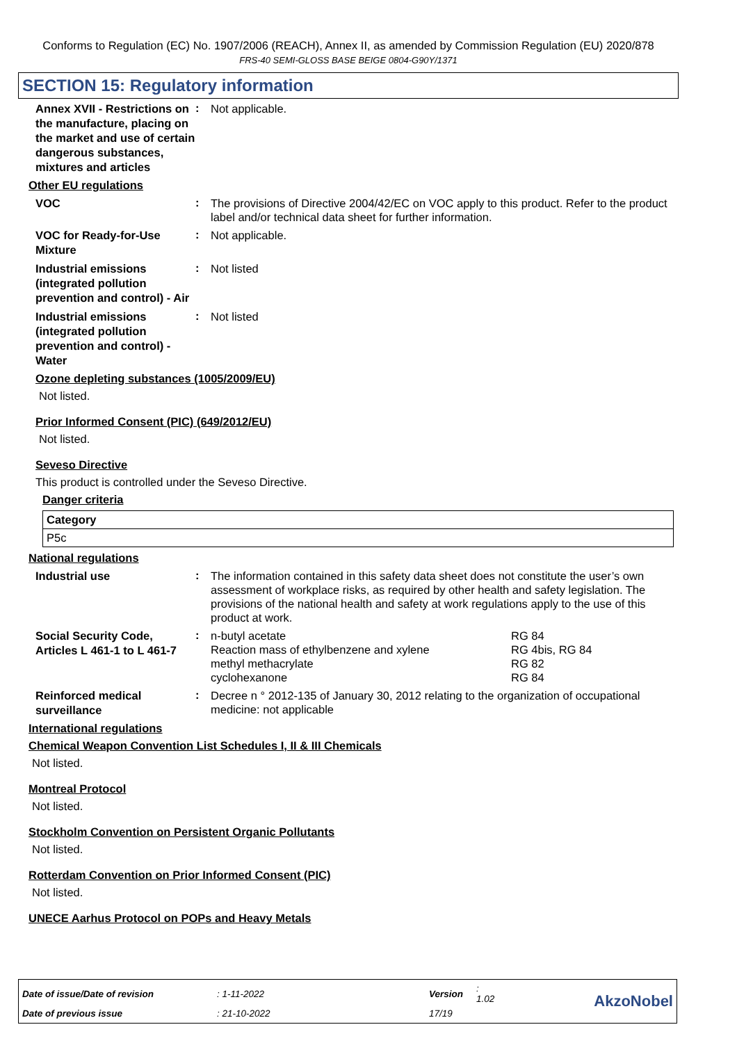Conforms to Regulation (EC) No. 1907/2006 (REACH), Annex II, as amended by Commission Regulation (EU) 2020/878
FRS-40 SEMI-GLOSS BASE BEIGE 0804-G90Y/1371
SECTION 15: Regulatory information
Annex XVII - Restrictions on the manufacture, placing on the market and use of certain dangerous substances, mixtures and articles
:
Not applicable.
Other EU regulations
VOC
:
The provisions of Directive 2004/42/EC on VOC apply to this product. Refer to the product label and/or technical data sheet for further information.
VOC for Ready-for-Use Mixture
:
Not applicable.
Industrial emissions (integrated pollution prevention and control) - Air
:
Not listed
Industrial emissions (integrated pollution prevention and control) - Water
:
Not listed
Ozone depleting substances (1005/2009/EU)
Not listed.
Prior Informed Consent (PIC) (649/2012/EU)
Not listed.
Seveso Directive
This product is controlled under the Seveso Directive.
Danger criteria
| Category |
| P5c |
National regulations
Industrial use
:
The information contained in this safety data sheet does not constitute the user’s own assessment of workplace risks, as required by other health and safety legislation. The provisions of the national health and safety at work regulations apply to the use of this product at work.
Social Security Code, Articles L 461-1 to L 461-7
:
n-butyl acetate RG 84 Reaction mass of ethylbenzene and xylene RG 4bis, RG 84 methyl methacrylate RG 82 cyclohexanone RG 84
Reinforced medical surveillance
:
Decree n ° 2012-135 of January 30, 2012 relating to the organization of occupational medicine: not applicable
International regulations
Chemical Weapon Convention List Schedules I, II & III Chemicals
Not listed.
Montreal Protocol
Not listed.
Stockholm Convention on Persistent Organic Pollutants
Not listed.
Rotterdam Convention on Prior Informed Consent (PIC)
Not listed.
UNECE Aarhus Protocol on POPs and Heavy Metals
| Date of issue/Date of revision | : 1-11-2022 | Version | : 1.02 | AkzoNobel |
| Date of previous issue | : 21-10-2022 | 17/19 | | |